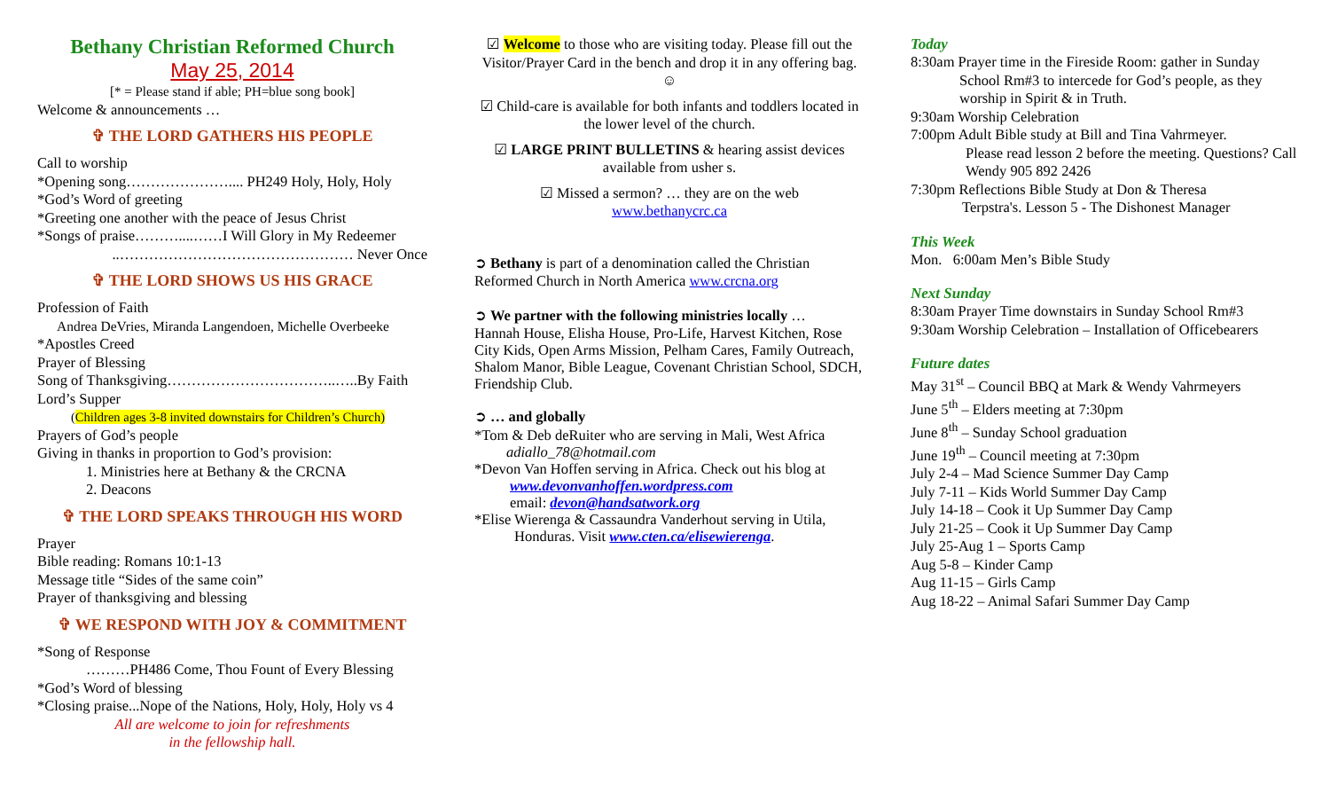Bethany Christian Reformed Church
May 25, 2014
[* = Please stand if able; PH=blue song book]
Welcome & announcements …
✞ THE LORD GATHERS HIS PEOPLE
Call to worship
*Opening song………………….... PH249 Holy, Holy, Holy
*God’s Word of greeting
*Greeting one another with the peace of Jesus Christ
*Songs of praise………....……I Will Glory in My Redeemer
..………………………………………… Never Once
✞ THE LORD SHOWS US HIS GRACE
Profession of Faith
Andrea DeVries, Miranda Langendoen, Michelle Overbeeke
*Apostles Creed
Prayer of Blessing
Song of Thanksgiving……………………………..…..By Faith
Lord’s Supper
(Children ages 3-8 invited downstairs for Children’s Church)
Prayers of God’s people
Giving in thanks in proportion to God’s provision:
1. Ministries here at Bethany & the CRCNA
2. Deacons
✞ THE LORD SPEAKS THROUGH HIS WORD
Prayer
Bible reading: Romans 10:1-13
Message title “Sides of the same coin”
Prayer of thanksgiving and blessing
✞ WE RESPOND WITH JOY & COMMITMENT
*Song of Response
………PH486 Come, Thou Fount of Every Blessing
*God’s Word of blessing
*Closing praise...Nope of the Nations, Holy, Holy, Holy vs 4
All are welcome to join for refreshments
in the fellowship hall.
☑ Welcome to those who are visiting today. Please fill out the Visitor/Prayer Card in the bench and drop it in any offering bag. ☺
☑ Child-care is available for both infants and toddlers located in the lower level of the church.
☑ LARGE PRINT BULLETINS & hearing assist devices available from usher s.
☑ Missed a sermon? … they are on the web
www.bethanycrc.ca
➲ Bethany is part of a denomination called the Christian Reformed Church in North America www.crcna.org
➲ We partner with the following ministries locally …
Hannah House, Elisha House, Pro-Life, Harvest Kitchen, Rose City Kids, Open Arms Mission, Pelham Cares, Family Outreach, Shalom Manor, Bible League, Covenant Christian School, SDCH, Friendship Club.
➲ … and globally
*Tom & Deb deRuiter who are serving in Mali, West Africa
adiallo_78@hotmail.com
*Devon Van Hoffen serving in Africa. Check out his blog at
www.devonvanhoffen.wordpress.com
email: devon@handsatwork.org
*Elise Wierenga & Cassaundra Vanderhout serving in Utila,
Honduras. Visit www.cten.ca/elisewierenga.
Today
8:30am Prayer time in the Fireside Room: gather in Sunday
School Rm#3 to intercede for God’s people, as they worship in Spirit & in Truth.
9:30am Worship Celebration
7:00pm Adult Bible study at Bill and Tina Vahrmeyer.
Please read lesson 2 before the meeting. Questions? Call Wendy 905 892 2426
7:30pm Reflections Bible Study at Don & Theresa
Terpstra's. Lesson 5 - The Dishonest Manager
This Week
Mon. 6:00am Men’s Bible Study
Next Sunday
8:30am Prayer Time downstairs in Sunday School Rm#3
9:30am Worship Celebration – Installation of Officebearers
Future dates
May 31<sup>st</sup> – Council BBQ at Mark & Wendy Vahrmeyers
June 5<sup>th</sup> – Elders meeting at 7:30pm
June 8<sup>th</sup> – Sunday School graduation
June 19<sup>th</sup> – Council meeting at 7:30pm
July 2-4 – Mad Science Summer Day Camp
July 7-11 – Kids World Summer Day Camp
July 14-18 – Cook it Up Summer Day Camp
July 21-25 – Cook it Up Summer Day Camp
July 25-Aug 1 – Sports Camp
Aug 5-8 – Kinder Camp
Aug 11-15 – Girls Camp
Aug 18-22 – Animal Safari Summer Day Camp